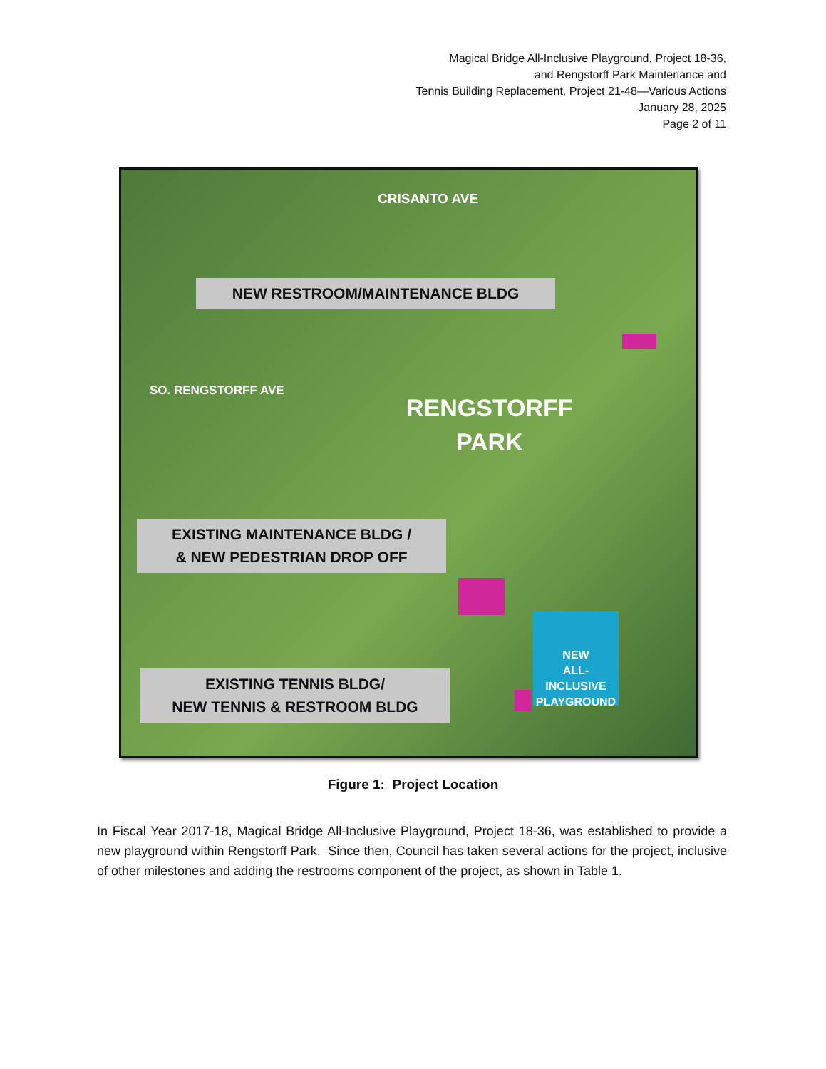Magical Bridge All-Inclusive Playground, Project 18-36,
and Rengstorff Park Maintenance and
Tennis Building Replacement, Project 21-48—Various Actions
January 28, 2025
Page 2 of 11
CRISANTO AVE
NEW RESTROOM/MAINTENANCE BLDG
SO. RENGSTORFF AVE
RENGSTORFF
PARK
EXISTING MAINTENANCE BLDG /
& NEW PEDESTRIAN DROP OFF
NEW
ALL-INCLUSIVE
PLAYGROUND
EXISTING TENNIS BLDG/
NEW TENNIS & RESTROOM BLDG
Figure 1: Project Location
In Fiscal Year 2017-18, Magical Bridge All-Inclusive Playground, Project 18-36, was established to provide a new playground within Rengstorff Park. Since then, Council has taken several actions for the project, inclusive of other milestones and adding the restrooms component of the project, as shown in Table 1.